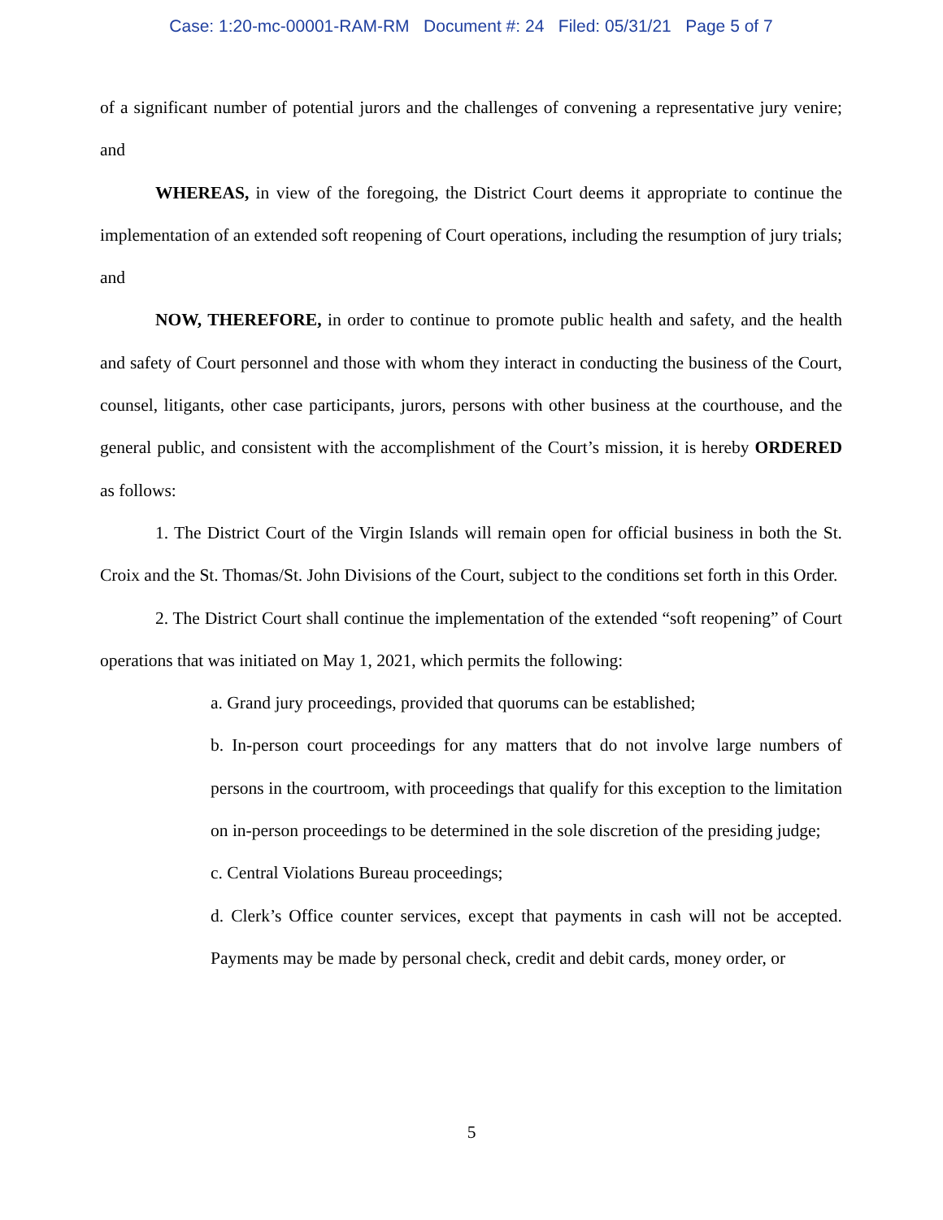Case: 1:20-mc-00001-RAM-RM Document #: 24 Filed: 05/31/21 Page 5 of 7
of a significant number of potential jurors and the challenges of convening a representative jury venire; and
WHEREAS, in view of the foregoing, the District Court deems it appropriate to continue the implementation of an extended soft reopening of Court operations, including the resumption of jury trials; and
NOW, THEREFORE, in order to continue to promote public health and safety, and the health and safety of Court personnel and those with whom they interact in conducting the business of the Court, counsel, litigants, other case participants, jurors, persons with other business at the courthouse, and the general public, and consistent with the accomplishment of the Court’s mission, it is hereby ORDERED as follows:
1. The District Court of the Virgin Islands will remain open for official business in both the St. Croix and the St. Thomas/St. John Divisions of the Court, subject to the conditions set forth in this Order.
2. The District Court shall continue the implementation of the extended “soft reopening” of Court operations that was initiated on May 1, 2021, which permits the following:
a. Grand jury proceedings, provided that quorums can be established;
b. In-person court proceedings for any matters that do not involve large numbers of persons in the courtroom, with proceedings that qualify for this exception to the limitation on in-person proceedings to be determined in the sole discretion of the presiding judge;
c. Central Violations Bureau proceedings;
d. Clerk’s Office counter services, except that payments in cash will not be accepted. Payments may be made by personal check, credit and debit cards, money order, or
5